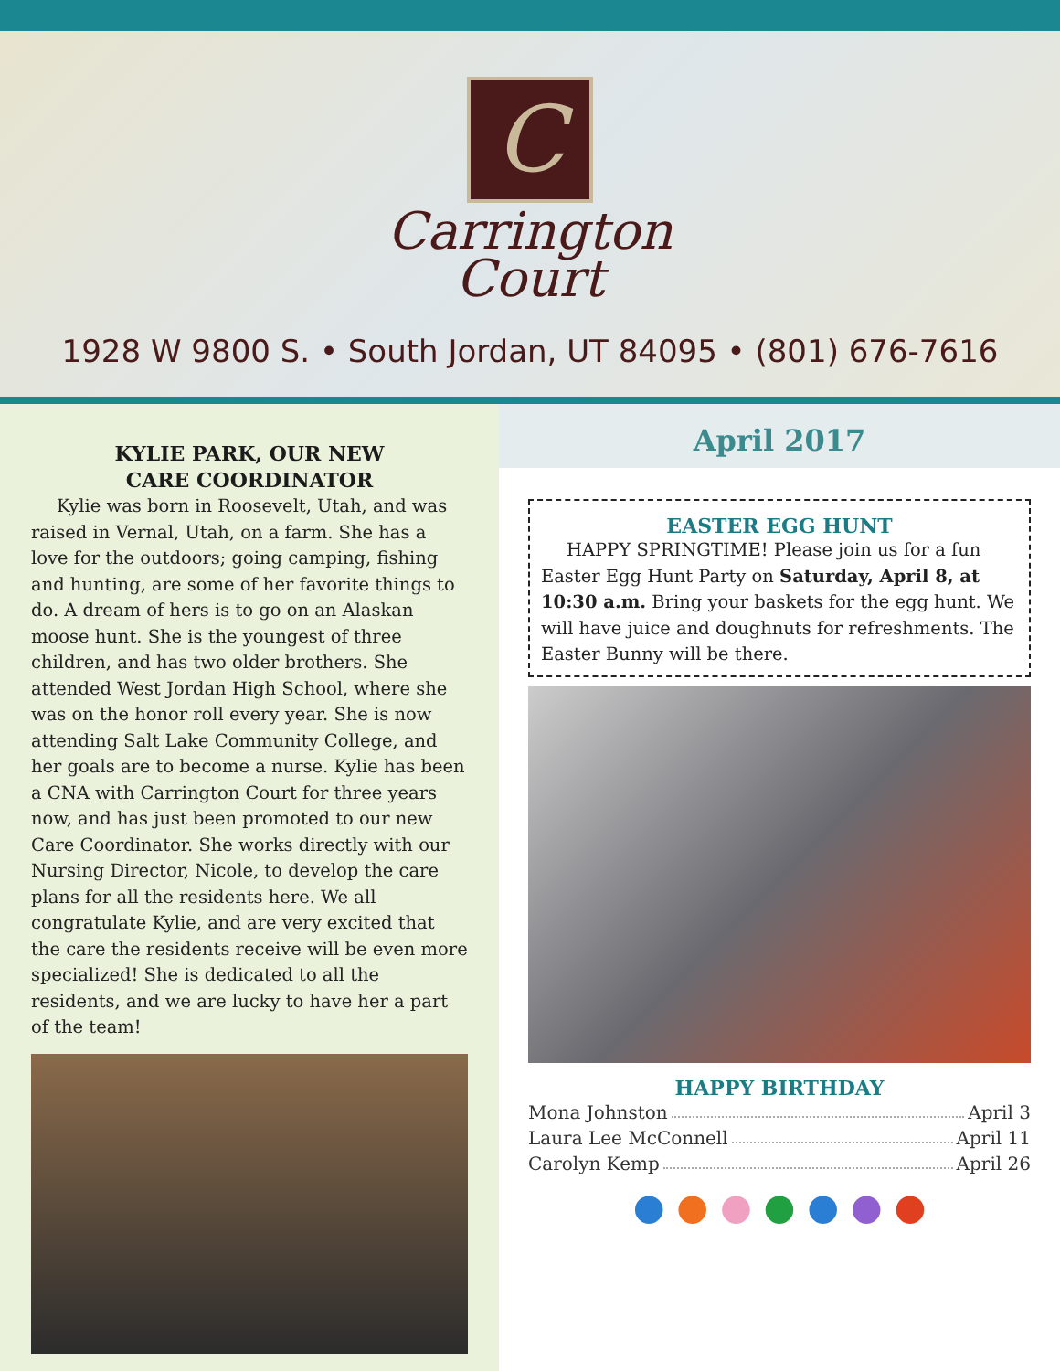C
Carrington
Court
1928 W 9800 S. • South Jordan, UT 84095 • (801) 676-7616
KYLIE PARK, OUR NEW
CARE COORDINATOR
Kylie was born in Roosevelt, Utah, and was raised in Vernal, Utah, on a farm. She has a love for the outdoors; going camping, fishing and hunting, are some of her favorite things to do. A dream of hers is to go on an Alaskan moose hunt. She is the youngest of three children, and has two older brothers. She attended West Jordan High School, where she was on the honor roll every year. She is now attending Salt Lake Community College, and her goals are to become a nurse. Kylie has been a CNA with Carrington Court for three years now, and has just been promoted to our new Care Coordinator. She works directly with our Nursing Director, Nicole, to develop the care plans for all the residents here. We all congratulate Kylie, and are very excited that the care the residents receive will be even more specialized! She is dedicated to all the residents, and we are lucky to have her a part of the team!
April 2017
EASTER EGG HUNT
HAPPY SPRINGTIME! Please join us for a fun Easter Egg Hunt Party on Saturday, April 8, at 10:30 a.m. Bring your baskets for the egg hunt. We will have juice and doughnuts for refreshments. The Easter Bunny will be there.
HAPPY BIRTHDAY
Mona Johnston April 3
Laura Lee McConnell April 11
Carolyn Kemp April 26
● ● ● ● ● ● ●